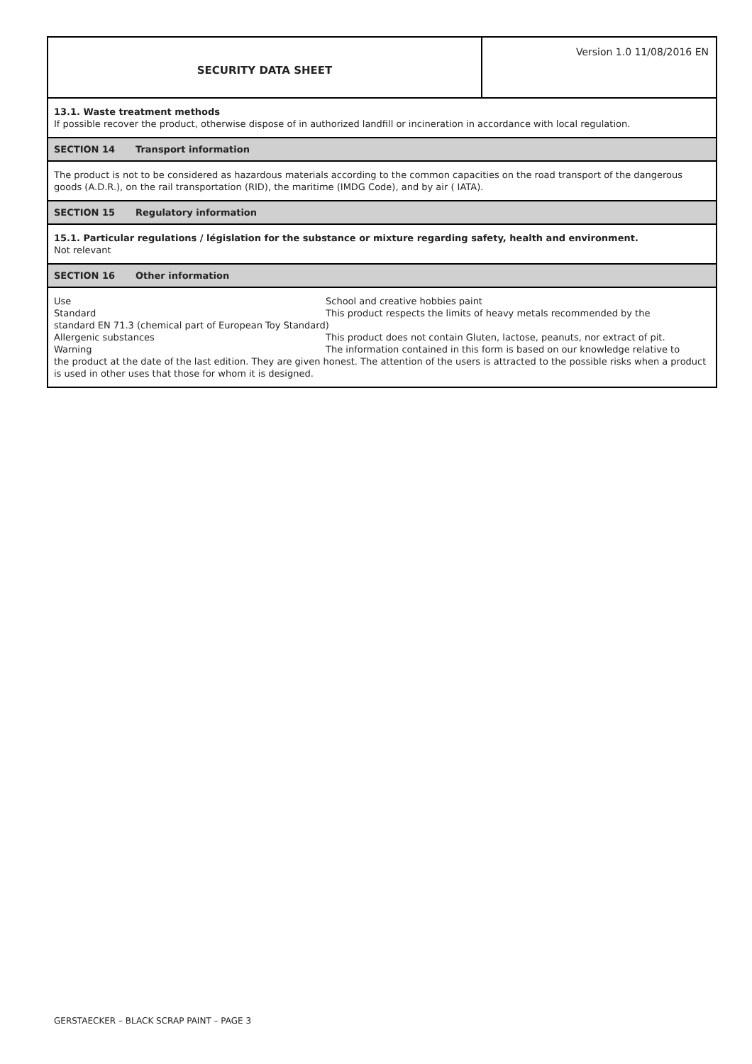SECURITY DATA SHEET
Version 1.0 11/08/2016 EN
13.1. Waste treatment methods
If possible recover the product, otherwise dispose of in authorized landfill or incineration in accordance with local regulation.
SECTION 14 Transport information
The product is not to be considered as hazardous materials according to the common capacities on the road transport of the dangerous goods (A.D.R.), on the rail transportation (RID), the maritime (IMDG Code), and by air ( IATA).
SECTION 15 Regulatory information
15.1. Particular regulations / législation for the substance or mixture regarding safety, health and environment.
Not relevant
SECTION 16 Other information
Use School and creative hobbies paint
Standard This product respects the limits of heavy metals recommended by the
standard EN 71.3 (chemical part of European Toy Standard)
Allergenic substances This product does not contain Gluten, lactose, peanuts, nor extract of pit.
Warning The information contained in this form is based on our knowledge relative to
the product at the date of the last edition. They are given honest. The attention of the users is attracted to the possible risks when a product is used in other uses that those for whom it is designed.
GERSTAECKER – BLACK SCRAP PAINT – PAGE 3